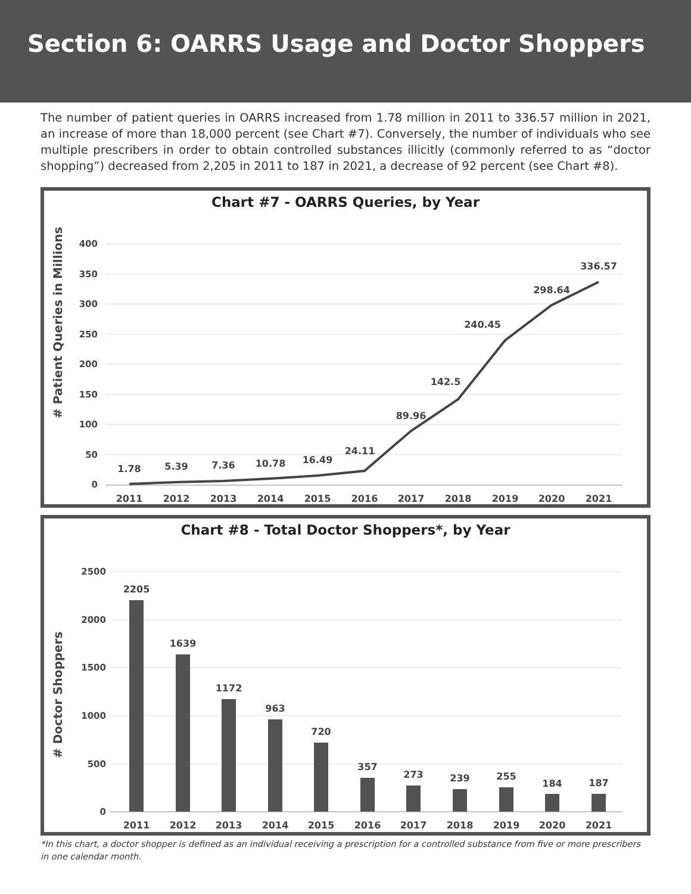Section 6: OARRS Usage and Doctor Shoppers
The number of patient queries in OARRS increased from 1.78 million in 2011 to 336.57 million in 2021, an increase of more than 18,000 percent (see Chart #7). Conversely, the number of individuals who see multiple prescribers in order to obtain controlled substances illicitly (commonly referred to as “doctor shopping”) decreased from 2,205 in 2011 to 187 in 2021, a decrease of 92 percent (see Chart #8).
Chart #7 - OARRS Queries, by Year
# Patient Queries in Millions
0
50
100
150
200
250
300
350
400
2011
2012
2013
2014
2015
2016
2017
2018
2019
2020
2021
1.78
5.39
7.36
10.78
16.49
24.11
89.96
142.5
240.45
298.64
336.57
Chart #8 - Total Doctor Shoppers*, by Year
# Doctor Shoppers
0
500
1000
1500
2000
2500
2205
1639
1172
963
720
357
273
239
255
184
187
2011
2012
2013
2014
2015
2016
2017
2018
2019
2020
2021
*In this chart, a doctor shopper is defined as an individual receiving a prescription for a controlled substance from five or more prescribers in one calendar month.